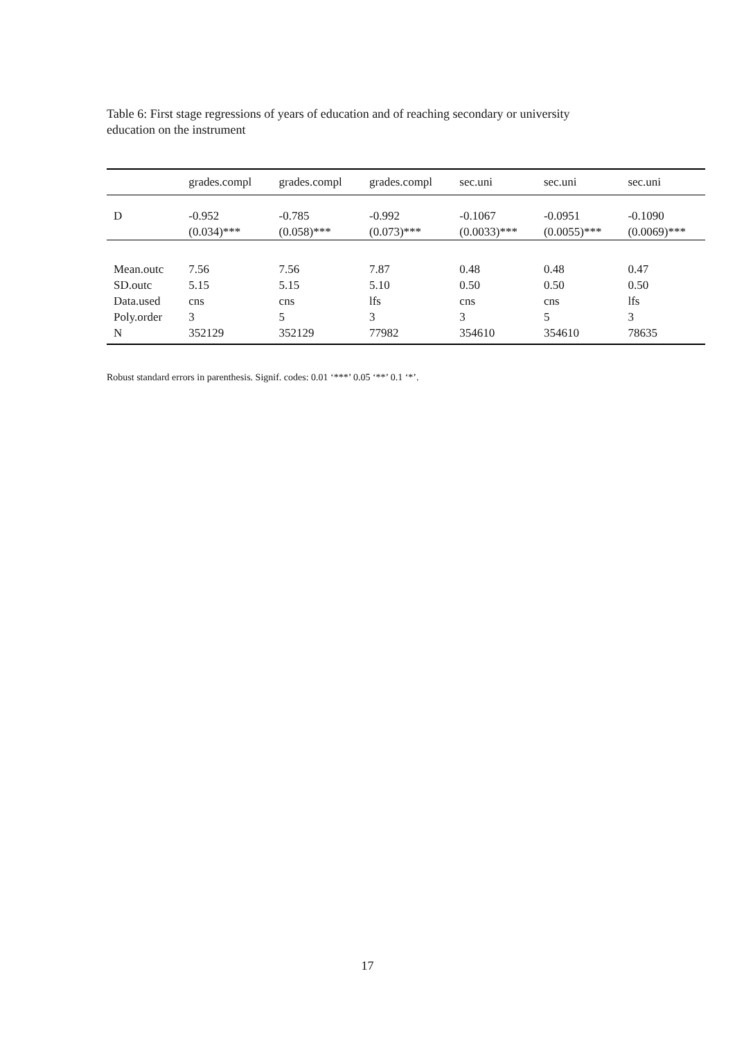Table 6: First stage regressions of years of education and of reaching secondary or university education on the instrument
| | grades.compl | grades.compl | grades.compl | sec.uni | sec.uni | sec.uni |
| --- | --- | --- | --- | --- | --- | --- |
| D | -0.952 | -0.785 | -0.992 | -0.1067 | -0.0951 | -0.1090 |
| | (0.034)*** | (0.058)*** | (0.073)*** | (0.0033)*** | (0.0055)*** | (0.0069)*** |
| Mean.outc | 7.56 | 7.56 | 7.87 | 0.48 | 0.48 | 0.47 |
| SD.outc | 5.15 | 5.15 | 5.10 | 0.50 | 0.50 | 0.50 |
| Data.used | cns | cns | lfs | cns | cns | lfs |
| Poly.order | 3 | 5 | 3 | 3 | 5 | 3 |
| N | 352129 | 352129 | 77982 | 354610 | 354610 | 78635 |
Robust standard errors in parenthesis. Signif. codes: 0.01 ‘***’ 0.05 ‘**’ 0.1 ‘*’.
17